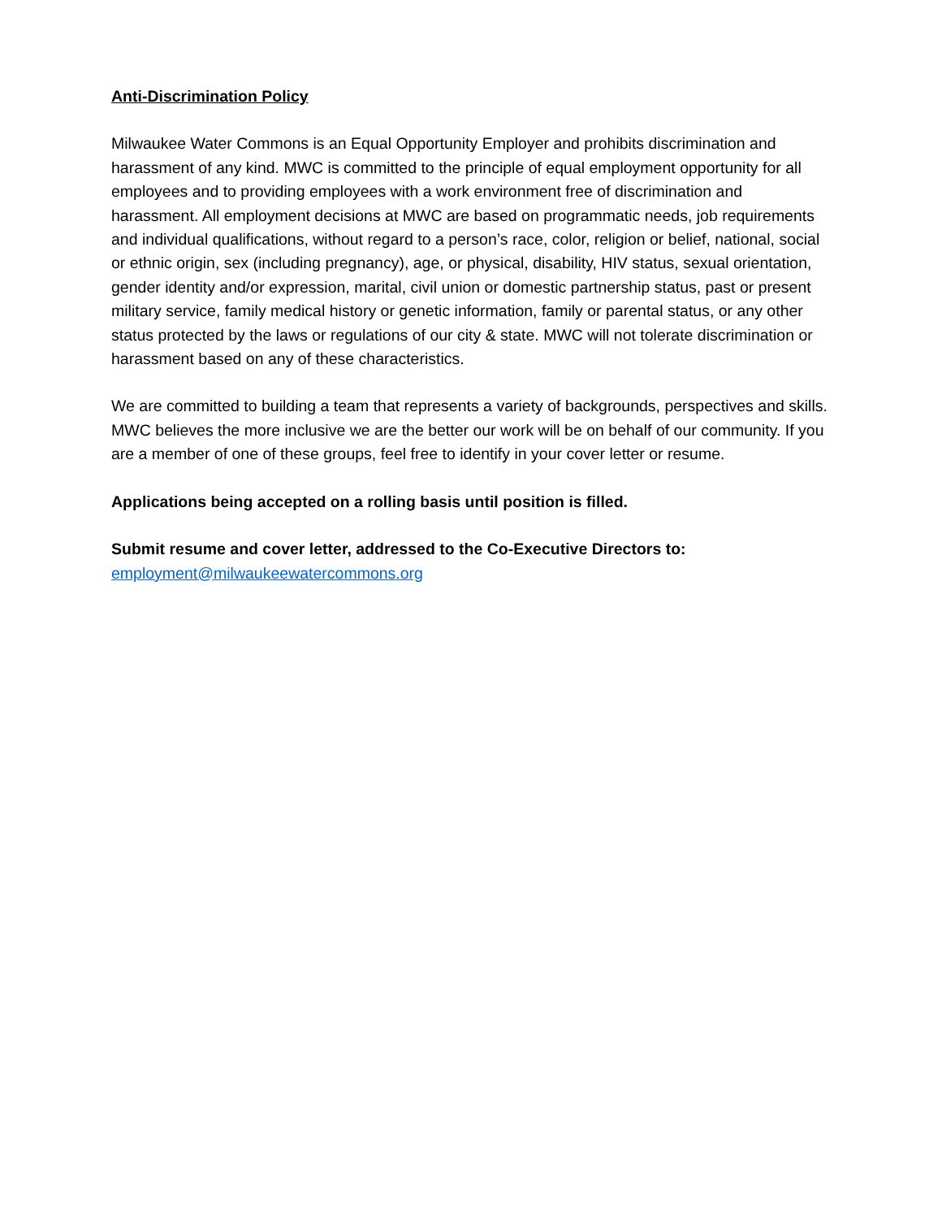Anti-Discrimination Policy
Milwaukee Water Commons is an Equal Opportunity Employer and prohibits discrimination and harassment of any kind. MWC is committed to the principle of equal employment opportunity for all employees and to providing employees with a work environment free of discrimination and harassment. All employment decisions at MWC are based on programmatic needs, job requirements and individual qualifications, without regard to a person’s race, color, religion or belief, national, social or ethnic origin, sex (including pregnancy), age, or physical, disability, HIV status, sexual orientation, gender identity and/or expression, marital, civil union or domestic partnership status, past or present military service, family medical history or genetic information, family or parental status, or any other status protected by the laws or regulations of our city & state. MWC will not tolerate discrimination or harassment based on any of these characteristics.
We are committed to building a team that represents a variety of backgrounds, perspectives and skills. MWC believes the more inclusive we are the better our work will be on behalf of our community. If you are a member of one of these groups, feel free to identify in your cover letter or resume.
Applications being accepted on a rolling basis until position is filled.
Submit resume and cover letter, addressed to the Co-Executive Directors to:
employment@milwaukeewatercommons.org